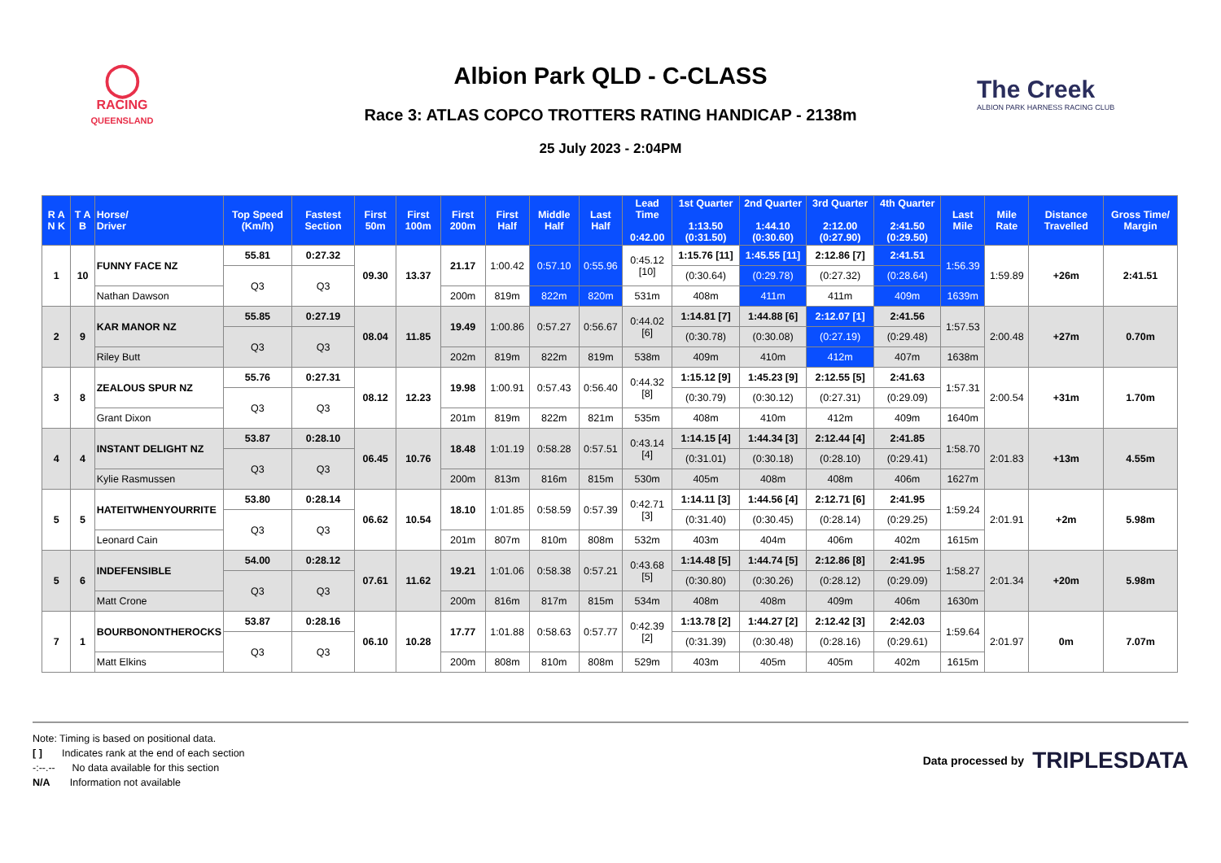◯
RACING
QUEENSLAND
Albion Park QLD - C-CLASS
Race 3: ATLAS COPCO TROTTERS RATING HANDICAP - 2138m
25 July 2023 - 2:04PM
The Creek
ALBION PARK HARNESS RACING CLUB
| R A N K | T A B | Horse/ Driver | Top Speed (Km/h) | Fastest Section | First 50m | First 100m | First 200m | First Half | Middle Half | Last Half | Lead Time 0:42.00 | 1st Quarter 1:13.50 (0:31.50) | 2nd Quarter 1:44.10 (0:30.60) | 3rd Quarter 2:12.00 (0:27.90) | 4th Quarter 2:41.50 (0:29.50) | Last Mile | Mile Rate | Distance Travelled | Gross Time/ Margin |
| --- | --- | --- | --- | --- | --- | --- | --- | --- | --- | --- | --- | --- | --- | --- | --- | --- | --- | --- | --- |
| 1 | 10 | FUNNY FACE NZ | 55.81 | 0:27.32 | 09.30 | 13.37 | 21.17 | 1:00.42 | 0:57.10 | 0:55.96 | 0:45.12 [10] | 1:15.76 [11] | 1:45.55 [11] | 2:12.86 [7] | 2:41.51 | 1:56.39 | 1:59.89 | +26m | 2:41.51 |
| | | | Q3 | Q3 | | | | | | | | (0:30.64) | (0:29.78) | (0:27.32) | (0:28.64) | | | | |
| | | Nathan Dawson | | | | | 200m | 819m | 822m | 820m | 531m | 408m | 411m | 411m | 409m | 1639m | | | |
| 2 | 9 | KAR MANOR NZ | 55.85 | 0:27.19 | 08.04 | 11.85 | 19.49 | 1:00.86 | 0:57.27 | 0:56.67 | 0:44.02 [6] | 1:14.81 [7] | 1:44.88 [6] | 2:12.07 [1] | 2:41.56 | 1:57.53 | 2:00.48 | +27m | 0.70m |
| | | | Q3 | Q3 | | | | | | | | (0:30.78) | (0:30.08) | (0:27.19) | (0:29.48) | | | | |
| | | Riley Butt | | | | | 202m | 819m | 822m | 819m | 538m | 409m | 410m | 412m | 407m | 1638m | | | |
| 3 | 8 | ZEALOUS SPUR NZ | 55.76 | 0:27.31 | 08.12 | 12.23 | 19.98 | 1:00.91 | 0:57.43 | 0:56.40 | 0:44.32 [8] | 1:15.12 [9] | 1:45.23 [9] | 2:12.55 [5] | 2:41.63 | 1:57.31 | 2:00.54 | +31m | 1.70m |
| | | | Q3 | Q3 | | | | | | | | (0:30.79) | (0:30.12) | (0:27.31) | (0:29.09) | | | | |
| | | Grant Dixon | | | | | 201m | 819m | 822m | 821m | 535m | 408m | 410m | 412m | 409m | 1640m | | | |
| 4 | 4 | INSTANT DELIGHT NZ | 53.87 | 0:28.10 | 06.45 | 10.76 | 18.48 | 1:01.19 | 0:58.28 | 0:57.51 | 0:43.14 [4] | 1:14.15 [4] | 1:44.34 [3] | 2:12.44 [4] | 2:41.85 | 1:58.70 | 2:01.83 | +13m | 4.55m |
| | | | Q3 | Q3 | | | | | | | | (0:31.01) | (0:30.18) | (0:28.10) | (0:29.41) | | | | |
| | | Kylie Rasmussen | | | | | 200m | 813m | 816m | 815m | 530m | 405m | 408m | 408m | 406m | 1627m | | | |
| 5 | 5 | HATEITWHENYOURRITE | 53.80 | 0:28.14 | 06.62 | 10.54 | 18.10 | 1:01.85 | 0:58.59 | 0:57.39 | 0:42.71 [3] | 1:14.11 [3] | 1:44.56 [4] | 2:12.71 [6] | 2:41.95 | 1:59.24 | 2:01.91 | +2m | 5.98m |
| | | | Q3 | Q3 | | | | | | | | (0:31.40) | (0:30.45) | (0:28.14) | (0:29.25) | | | | |
| | | Leonard Cain | | | | | 201m | 807m | 810m | 808m | 532m | 403m | 404m | 406m | 402m | 1615m | | | |
| 5 | 6 | INDEFENSIBLE | 54.00 | 0:28.12 | 07.61 | 11.62 | 19.21 | 1:01.06 | 0:58.38 | 0:57.21 | 0:43.68 [5] | 1:14.48 [5] | 1:44.74 [5] | 2:12.86 [8] | 2:41.95 | 1:58.27 | 2:01.34 | +20m | 5.98m |
| | | | Q3 | Q3 | | | | | | | | (0:30.80) | (0:30.26) | (0:28.12) | (0:29.09) | | | | |
| | | Matt Crone | | | | | 200m | 816m | 817m | 815m | 534m | 408m | 408m | 409m | 406m | 1630m | | | |
| 7 | 1 | BOURBONONTHEROCKS | 53.87 | 0:28.16 | 06.10 | 10.28 | 17.77 | 1:01.88 | 0:58.63 | 0:57.77 | 0:42.39 [2] | 1:13.78 [2] | 1:44.27 [2] | 2:12.42 [3] | 2:42.03 | 1:59.64 | 2:01.97 | 0m | 7.07m |
| | | | Q3 | Q3 | | | | | | | | (0:31.39) | (0:30.48) | (0:28.16) | (0:29.61) | | | | |
| | | Matt Elkins | | | | | 200m | 808m | 810m | 808m | 529m | 403m | 405m | 405m | 402m | 1615m | | | |
Note: Timing is based on positional data.
[ ] Indicates rank at the end of each section
-:--.-- No data available for this section
N/A Information not available
Data processed by TRIPLESDATA